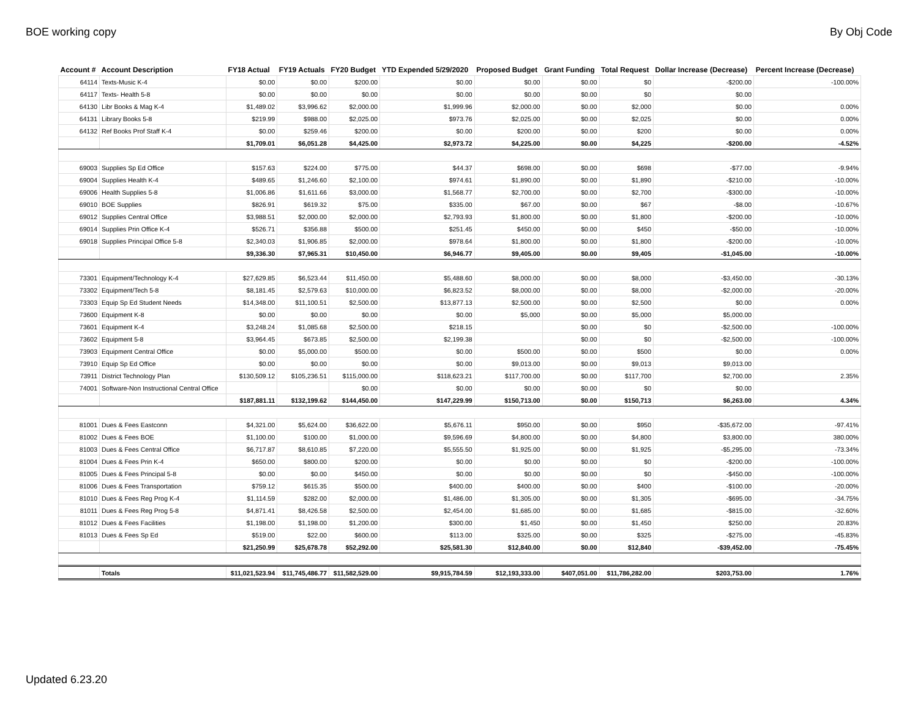BOE working copy By Obj Code
| Account # | Account Description | FY18 Actual | FY19 Actuals | FY20 Budget | YTD Expended 5/29/2020 | Proposed Budget | Grant Funding | Total Request | Dollar Increase (Decrease) | Percent Increase (Decrease) |
| --- | --- | --- | --- | --- | --- | --- | --- | --- | --- | --- |
| 64114 | Texts-Music K-4 | $0.00 | $0.00 | $200.00 | $0.00 | $0.00 | $0.00 | $0 | -$200.00 | -100.00% |
| 64117 | Texts- Health 5-8 | $0.00 | $0.00 | $0.00 | $0.00 | $0.00 | $0.00 | $0 | $0.00 | |
| 64130 | Libr Books & Mag K-4 | $1,489.02 | $3,996.62 | $2,000.00 | $1,999.96 | $2,000.00 | $0.00 | $2,000 | $0.00 | 0.00% |
| 64131 | Library Books 5-8 | $219.99 | $988.00 | $2,025.00 | $973.76 | $2,025.00 | $0.00 | $2,025 | $0.00 | 0.00% |
| 64132 | Ref Books Prof Staff K-4 | $0.00 | $259.46 | $200.00 | $0.00 | $200.00 | $0.00 | $200 | $0.00 | 0.00% |
| | | $1,709.01 | $6,051.28 | $4,425.00 | $2,973.72 | $4,225.00 | $0.00 | $4,225 | -$200.00 | -4.52% |
| 69003 | Supplies Sp Ed Office | $157.63 | $224.00 | $775.00 | $44.37 | $698.00 | $0.00 | $698 | -$77.00 | -9.94% |
| 69004 | Supplies Health K-4 | $489.65 | $1,246.60 | $2,100.00 | $974.61 | $1,890.00 | $0.00 | $1,890 | -$210.00 | -10.00% |
| 69006 | Health Supplies 5-8 | $1,006.86 | $1,611.66 | $3,000.00 | $1,568.77 | $2,700.00 | $0.00 | $2,700 | -$300.00 | -10.00% |
| 69010 | BOE Supplies | $826.91 | $619.32 | $75.00 | $335.00 | $67.00 | $0.00 | $67 | -$8.00 | -10.67% |
| 69012 | Supplies Central Office | $3,988.51 | $2,000.00 | $2,000.00 | $2,793.93 | $1,800.00 | $0.00 | $1,800 | -$200.00 | -10.00% |
| 69014 | Supplies Prin Office K-4 | $526.71 | $356.88 | $500.00 | $251.45 | $450.00 | $0.00 | $450 | -$50.00 | -10.00% |
| 69018 | Supplies Principal Office 5-8 | $2,340.03 | $1,906.85 | $2,000.00 | $978.64 | $1,800.00 | $0.00 | $1,800 | -$200.00 | -10.00% |
| | | $9,336.30 | $7,965.31 | $10,450.00 | $6,946.77 | $9,405.00 | $0.00 | $9,405 | -$1,045.00 | -10.00% |
| 73301 | Equipment/Technology K-4 | $27,629.85 | $6,523.44 | $11,450.00 | $5,488.60 | $8,000.00 | $0.00 | $8,000 | -$3,450.00 | -30.13% |
| 73302 | Equipment/Tech 5-8 | $8,181.45 | $2,579.63 | $10,000.00 | $6,823.52 | $8,000.00 | $0.00 | $8,000 | -$2,000.00 | -20.00% |
| 73303 | Equip Sp Ed Student Needs | $14,348.00 | $11,100.51 | $2,500.00 | $13,877.13 | $2,500.00 | $0.00 | $2,500 | $0.00 | 0.00% |
| 73600 | Equipment K-8 | $0.00 | $0.00 | $0.00 | $0.00 | $5,000 | $0.00 | $5,000 | $5,000.00 | |
| 73601 | Equipment K-4 | $3,248.24 | $1,085.68 | $2,500.00 | $218.15 | | $0.00 | $0 | -$2,500.00 | -100.00% |
| 73602 | Equipment 5-8 | $3,964.45 | $673.85 | $2,500.00 | $2,199.38 | | $0.00 | $0 | -$2,500.00 | -100.00% |
| 73903 | Equipment Central Office | $0.00 | $5,000.00 | $500.00 | $0.00 | $500.00 | $0.00 | $500 | $0.00 | 0.00% |
| 73910 | Equip Sp Ed Office | $0.00 | $0.00 | $0.00 | $0.00 | $9,013.00 | $0.00 | $9,013 | $9,013.00 | |
| 73911 | District Technology Plan | $130,509.12 | $105,236.51 | $115,000.00 | $118,623.21 | $117,700.00 | $0.00 | $117,700 | $2,700.00 | 2.35% |
| 74001 | Software-Non Instructional Central Office | | | $0.00 | $0.00 | $0.00 | $0.00 | $0 | $0.00 | |
| | | $187,881.11 | $132,199.62 | $144,450.00 | $147,229.99 | $150,713.00 | $0.00 | $150,713 | $6,263.00 | 4.34% |
| 81001 | Dues & Fees Eastconn | $4,321.00 | $5,624.00 | $36,622.00 | $5,676.11 | $950.00 | $0.00 | $950 | -$35,672.00 | -97.41% |
| 81002 | Dues & Fees BOE | $1,100.00 | $100.00 | $1,000.00 | $9,596.69 | $4,800.00 | $0.00 | $4,800 | $3,800.00 | 380.00% |
| 81003 | Dues & Fees Central Office | $6,717.87 | $8,610.85 | $7,220.00 | $5,555.50 | $1,925.00 | $0.00 | $1,925 | -$5,295.00 | -73.34% |
| 81004 | Dues & Fees Prin K-4 | $650.00 | $800.00 | $200.00 | $0.00 | $0.00 | $0.00 | $0 | -$200.00 | -100.00% |
| 81005 | Dues & Fees Principal 5-8 | $0.00 | $0.00 | $450.00 | $0.00 | $0.00 | $0.00 | $0 | -$450.00 | -100.00% |
| 81006 | Dues & Fees Transportation | $759.12 | $615.35 | $500.00 | $400.00 | $400.00 | $0.00 | $400 | -$100.00 | -20.00% |
| 81010 | Dues & Fees Reg Prog K-4 | $1,114.59 | $282.00 | $2,000.00 | $1,486.00 | $1,305.00 | $0.00 | $1,305 | -$695.00 | -34.75% |
| 81011 | Dues & Fees Reg Prog 5-8 | $4,871.41 | $8,426.58 | $2,500.00 | $2,454.00 | $1,685.00 | $0.00 | $1,685 | -$815.00 | -32.60% |
| 81012 | Dues & Fees Facilities | $1,198.00 | $1,198.00 | $1,200.00 | $300.00 | $1,450 | $0.00 | $1,450 | $250.00 | 20.83% |
| 81013 | Dues & Fees Sp Ed | $519.00 | $22.00 | $600.00 | $113.00 | $325.00 | $0.00 | $325 | -$275.00 | -45.83% |
| | | $21,250.99 | $25,678.78 | $52,292.00 | $25,581.30 | $12,840.00 | $0.00 | $12,840 | -$39,452.00 | -75.45% |
| | Totals | $11,021,523.94 | $11,745,486.77 | $11,582,529.00 | $9,915,784.59 | $12,193,333.00 | $407,051.00 | $11,786,282.00 | $203,753.00 | 1.76% |
Updated 6.23.20